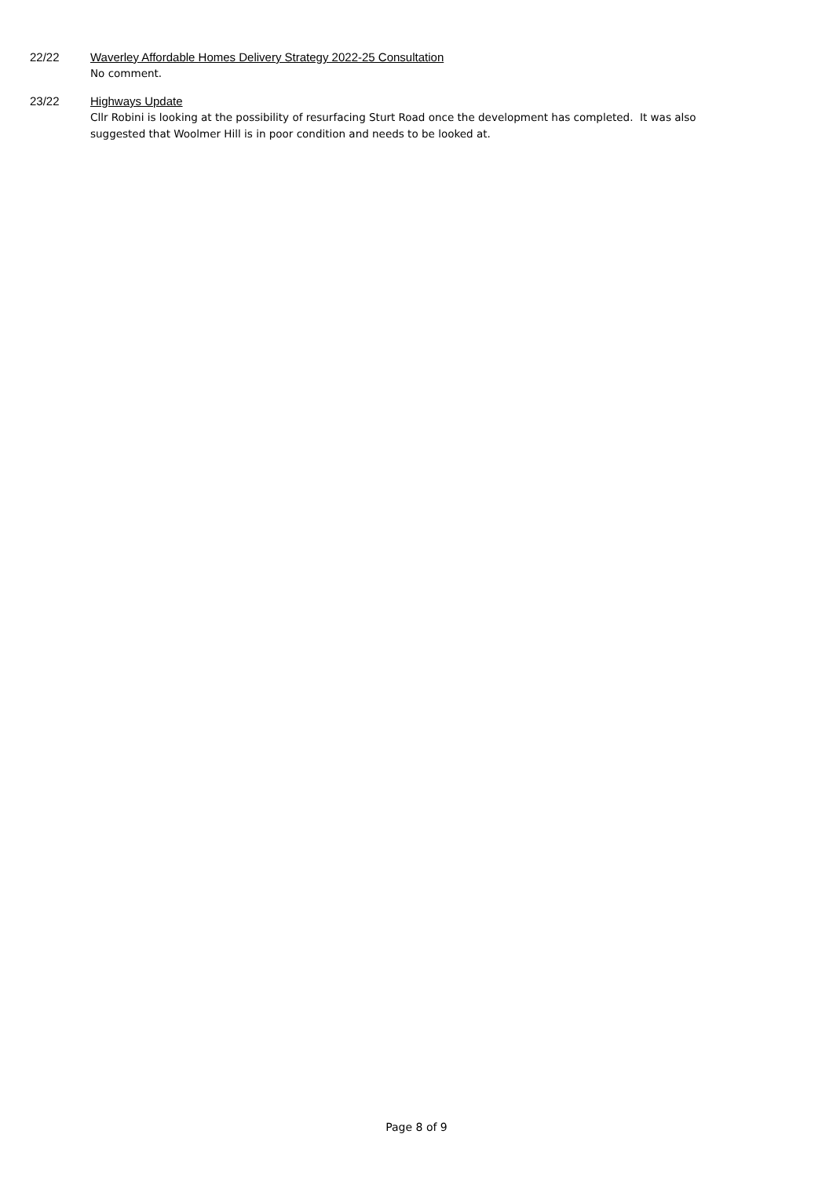22/22 Waverley Affordable Homes Delivery Strategy 2022-25 Consultation
No comment.
23/22 Highways Update
Cllr Robini is looking at the possibility of resurfacing Sturt Road once the development has completed. It was also suggested that Woolmer Hill is in poor condition and needs to be looked at.
Page 8 of 9